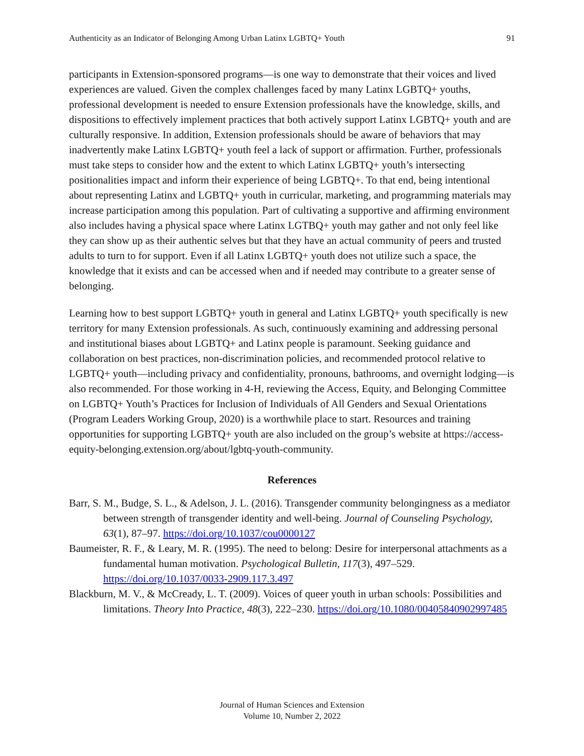Authenticity as an Indicator of Belonging Among Urban Latinx LGBTQ+ Youth 91
participants in Extension-sponsored programs—is one way to demonstrate that their voices and lived experiences are valued. Given the complex challenges faced by many Latinx LGBTQ+ youths, professional development is needed to ensure Extension professionals have the knowledge, skills, and dispositions to effectively implement practices that both actively support Latinx LGBTQ+ youth and are culturally responsive. In addition, Extension professionals should be aware of behaviors that may inadvertently make Latinx LGBTQ+ youth feel a lack of support or affirmation. Further, professionals must take steps to consider how and the extent to which Latinx LGBTQ+ youth’s intersecting positionalities impact and inform their experience of being LGBTQ+. To that end, being intentional about representing Latinx and LGBTQ+ youth in curricular, marketing, and programming materials may increase participation among this population. Part of cultivating a supportive and affirming environment also includes having a physical space where Latinx LGTBQ+ youth may gather and not only feel like they can show up as their authentic selves but that they have an actual community of peers and trusted adults to turn to for support. Even if all Latinx LGBTQ+ youth does not utilize such a space, the knowledge that it exists and can be accessed when and if needed may contribute to a greater sense of belonging.
Learning how to best support LGBTQ+ youth in general and Latinx LGBTQ+ youth specifically is new territory for many Extension professionals. As such, continuously examining and addressing personal and institutional biases about LGBTQ+ and Latinx people is paramount. Seeking guidance and collaboration on best practices, non-discrimination policies, and recommended protocol relative to LGBTQ+ youth—including privacy and confidentiality, pronouns, bathrooms, and overnight lodging—is also recommended. For those working in 4-H, reviewing the Access, Equity, and Belonging Committee on LGBTQ+ Youth’s Practices for Inclusion of Individuals of All Genders and Sexual Orientations (Program Leaders Working Group, 2020) is a worthwhile place to start. Resources and training opportunities for supporting LGBTQ+ youth are also included on the group’s website at https://access-equity-belonging.extension.org/about/lgbtq-youth-community.
References
Barr, S. M., Budge, S. L., & Adelson, J. L. (2016). Transgender community belongingness as a mediator between strength of transgender identity and well-being. Journal of Counseling Psychology, 63(1), 87–97. https://doi.org/10.1037/cou0000127
Baumeister, R. F., & Leary, M. R. (1995). The need to belong: Desire for interpersonal attachments as a fundamental human motivation. Psychological Bulletin, 117(3), 497–529. https://doi.org/10.1037/0033-2909.117.3.497
Blackburn, M. V., & McCready, L. T. (2009). Voices of queer youth in urban schools: Possibilities and limitations. Theory Into Practice, 48(3), 222–230. https://doi.org/10.1080/00405840902997485
Journal of Human Sciences and Extension
Volume 10, Number 2, 2022